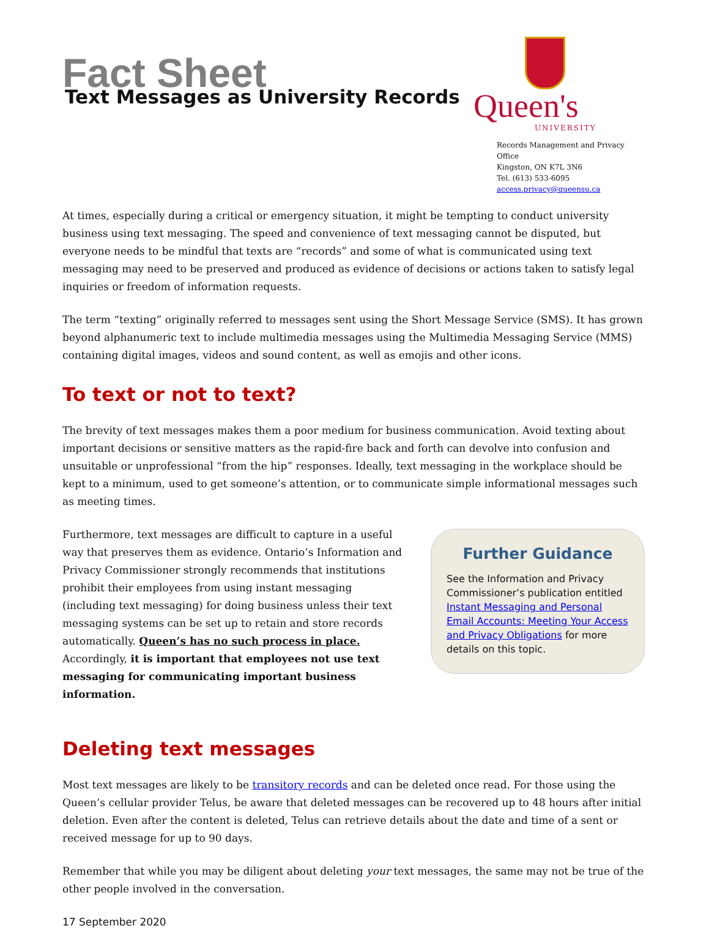Fact Sheet
Text Messages as University Records
Queen's
UNIVERSITY
Records Management and Privacy Office
Kingston, ON K7L 3N6
Tel. (613) 533-6095
access.privacy@queensu.ca
At times, especially during a critical or emergency situation, it might be tempting to conduct university business using text messaging. The speed and convenience of text messaging cannot be disputed, but everyone needs to be mindful that texts are “records” and some of what is communicated using text messaging may need to be preserved and produced as evidence of decisions or actions taken to satisfy legal inquiries or freedom of information requests.
The term “texting” originally referred to messages sent using the Short Message Service (SMS). It has grown beyond alphanumeric text to include multimedia messages using the Multimedia Messaging Service (MMS) containing digital images, videos and sound content, as well as emojis and other icons.
To text or not to text?
The brevity of text messages makes them a poor medium for business communication. Avoid texting about important decisions or sensitive matters as the rapid-fire back and forth can devolve into confusion and unsuitable or unprofessional “from the hip” responses. Ideally, text messaging in the workplace should be kept to a minimum, used to get someone’s attention, or to communicate simple informational messages such as meeting times.
Furthermore, text messages are difficult to capture in a useful way that preserves them as evidence. Ontario’s Information and Privacy Commissioner strongly recommends that institutions prohibit their employees from using instant messaging (including text messaging) for doing business unless their text messaging systems can be set up to retain and store records automatically. Queen’s has no such process in place. Accordingly, it is important that employees not use text messaging for communicating important business information.
Further Guidance
See the Information and Privacy Commissioner’s publication entitled Instant Messaging and Personal Email Accounts: Meeting Your Access and Privacy Obligations for more details on this topic.
Deleting text messages
Most text messages are likely to be transitory records and can be deleted once read. For those using the Queen’s cellular provider Telus, be aware that deleted messages can be recovered up to 48 hours after initial deletion. Even after the content is deleted, Telus can retrieve details about the date and time of a sent or received message for up to 90 days.
Remember that while you may be diligent about deleting your text messages, the same may not be true of the other people involved in the conversation.
17 September 2020